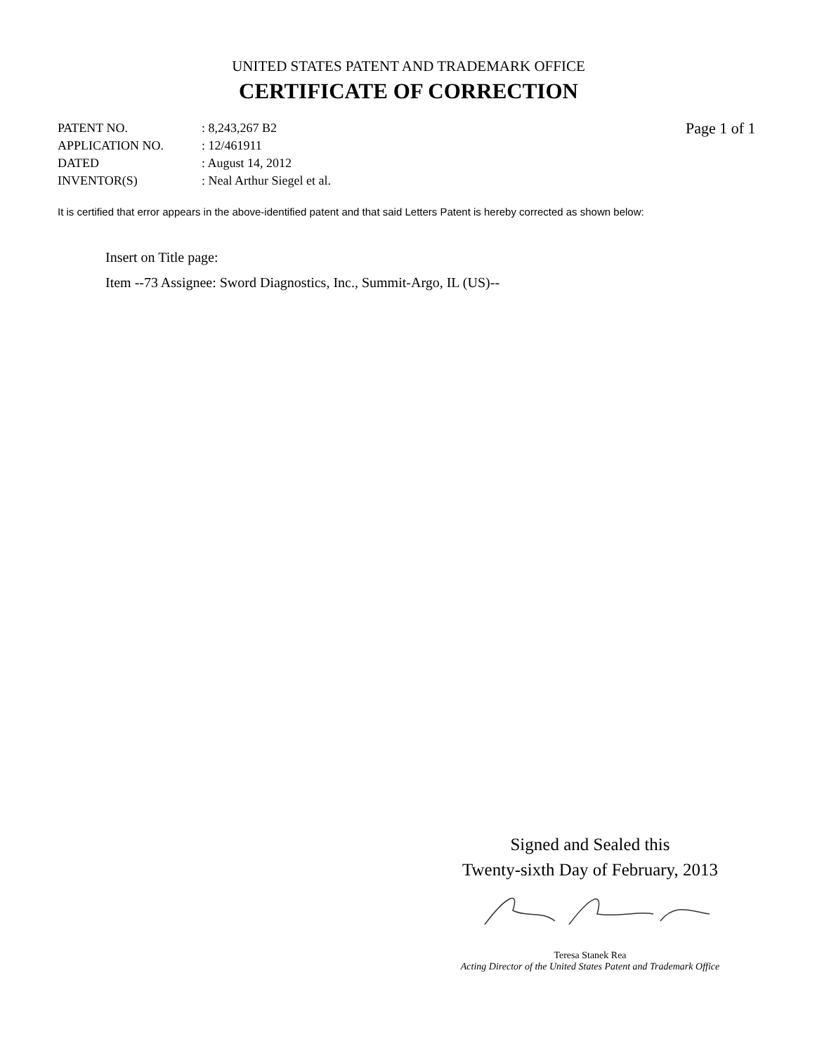UNITED STATES PATENT AND TRADEMARK OFFICE
CERTIFICATE OF CORRECTION
| PATENT NO. | : 8,243,267 B2 |
| APPLICATION NO. | : 12/461911 |
| DATED | : August 14, 2012 |
| INVENTOR(S) | : Neal Arthur Siegel et al. |
Page 1 of 1
It is certified that error appears in the above-identified patent and that said Letters Patent is hereby corrected as shown below:
Insert on Title page:
Item --73 Assignee: Sword Diagnostics, Inc., Summit-Argo, IL (US)--
Signed and Sealed this
Twenty-sixth Day of February, 2013
Teresa Stanek Rea
Acting Director of the United States Patent and Trademark Office